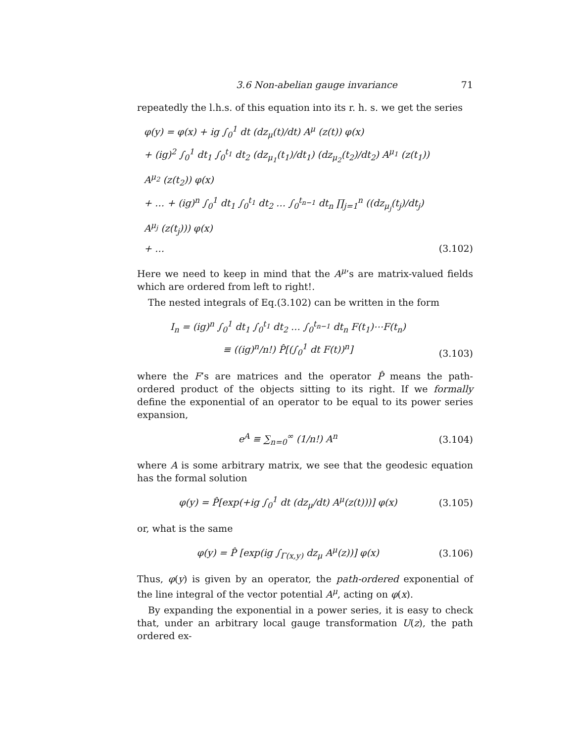3.6 Non-abelian gauge invariance 71
repeatedly the l.h.s. of this equation into its r. h. s. we get the series
φ(y) = φ(x) + ig ∫<sub>0</sub><sup>1</sup> dt (dz<sub>μ</sub>(t)/dt) A<sup>μ</sup> (z(t)) φ(x)
+ (ig)<sup>2</sup> ∫<sub>0</sub><sup>1</sup> dt<sub>1</sub> ∫<sub>0</sub><sup>t<sub>1</sub></sup> dt<sub>2</sub> (dz<sub>μ<sub>1</sub></sub>(t<sub>1</sub>)/dt<sub>1</sub>) (dz<sub>μ<sub>2</sub></sub>(t<sub>2</sub>)/dt<sub>2</sub>) A<sup>μ<sub>1</sub></sup> (z(t<sub>1</sub>)) A<sup>μ<sub>2</sub></sup> (z(t<sub>2</sub>)) φ(x)
+ … + (ig)<sup>n</sup> ∫<sub>0</sub><sup>1</sup> dt<sub>1</sub> ∫<sub>0</sub><sup>t<sub>1</sub></sup> dt<sub>2</sub> … ∫<sub>0</sub><sup>t<sub>n−1</sub></sup> dt<sub>n</sub> ∏<sub>j=1</sub><sup>n</sup> ((dz<sub>μ<sub>j</sub></sub>(t<sub>j</sub>)/dt<sub>j</sub>) A<sup>μ<sub>j</sub></sup> (z(t<sub>j</sub>))) φ(x)
+ …
(3.102)
Here we need to keep in mind that the A<sup>μ</sup>’s are matrix-valued fields which are ordered from left to right!.
The nested integrals of Eq.(3.102) can be written in the form
I<sub>n</sub> = (ig)<sup>n</sup> ∫<sub>0</sub><sup>1</sup> dt<sub>1</sub> ∫<sub>0</sub><sup>t<sub>1</sub></sup> dt<sub>2</sub> … ∫<sub>0</sub><sup>t<sub>n−1</sub></sup> dt<sub>n</sub> F(t<sub>1</sub>)⋯F(t<sub>n</sub>)
≡ ((ig)<sup>n</sup>/n!) P̂[(∫<sub>0</sub><sup>1</sup> dt F(t))<sup>n</sup>]
(3.103)
where the F’s are matrices and the operator P̂ means the path-ordered product of the objects sitting to its right. If we formally define the exponential of an operator to be equal to its power series expansion,
e<sup>A</sup> ≡ ∑<sub>n=0</sub><sup>∞</sup> (1/n!) A<sup>n</sup> (3.104)
where A is some arbitrary matrix, we see that the geodesic equation has the formal solution
φ(y) = P̂[exp(+ig ∫<sub>0</sub><sup>1</sup> dt (dz<sub>μ</sub>/dt) A<sup>μ</sup>(z(t)))] φ(x)
(3.105)
or, what is the same
φ(y) = P̂ [exp(ig ∫<sub>Γ(x,y)</sub> dz<sub>μ</sub> A<sup>μ</sup>(z))] φ(x)
(3.106)
Thus, φ(y) is given by an operator, the path-ordered exponential of the line integral of the vector potential A<sup>μ</sup>, acting on φ(x).
By expanding the exponential in a power series, it is easy to check that, under an arbitrary local gauge transformation U(z), the path ordered ex-